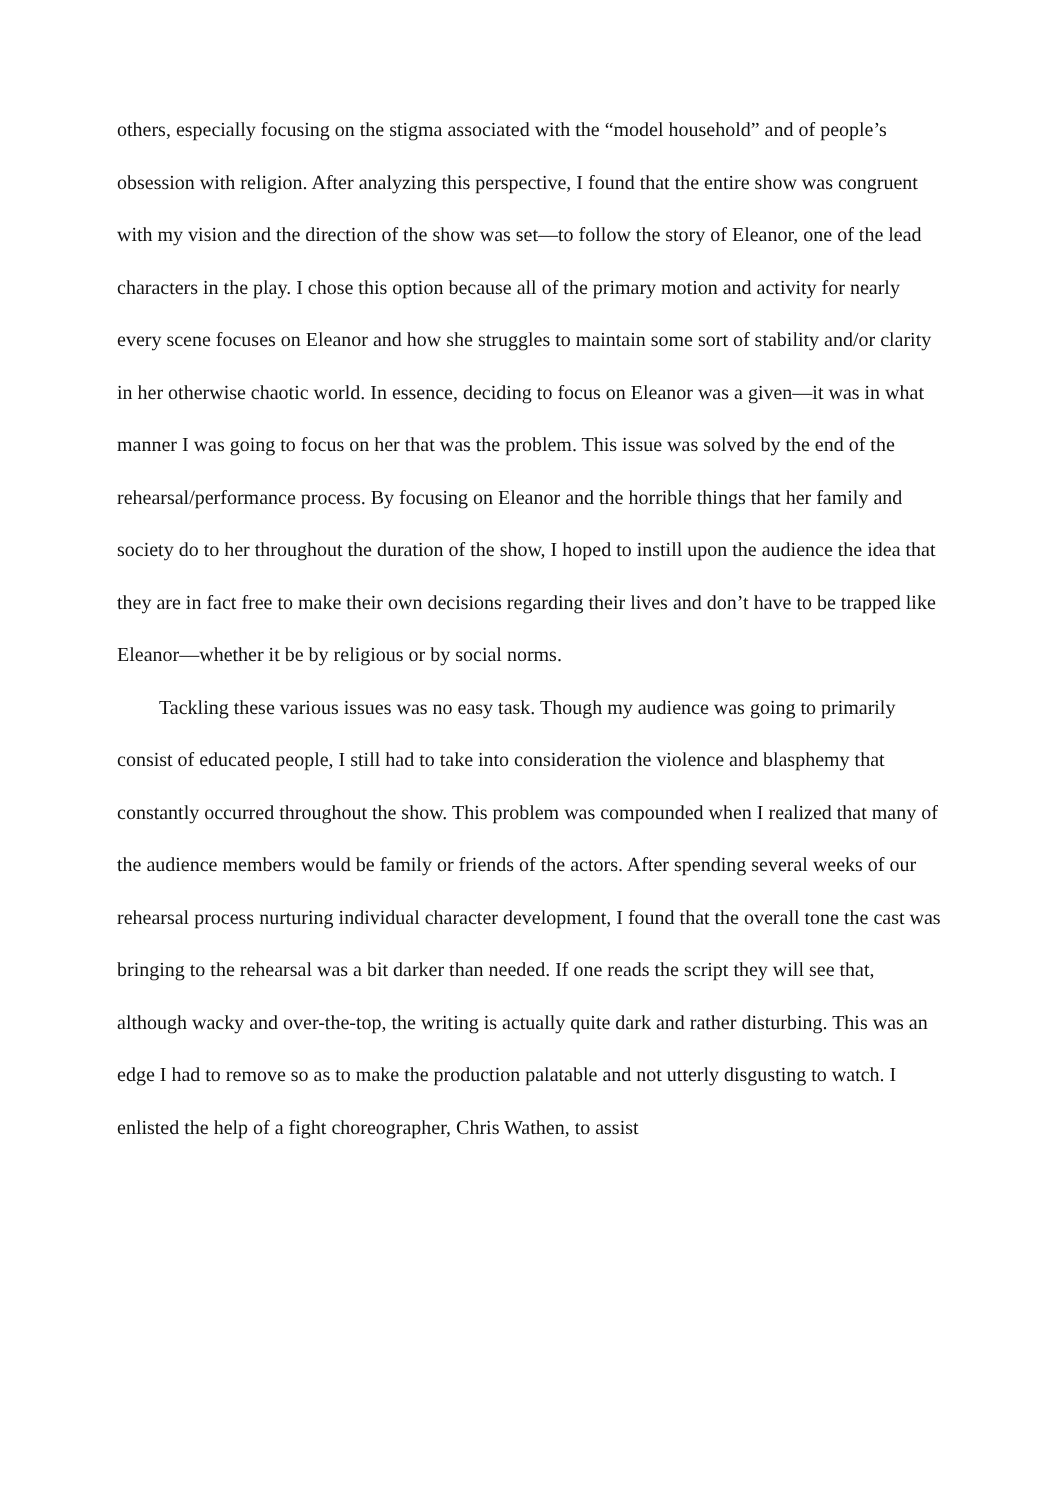others, especially focusing on the stigma associated with the “model household” and of people’s obsession with religion. After analyzing this perspective, I found that the entire show was congruent with my vision and the direction of the show was set—to follow the story of Eleanor, one of the lead characters in the play. I chose this option because all of the primary motion and activity for nearly every scene focuses on Eleanor and how she struggles to maintain some sort of stability and/or clarity in her otherwise chaotic world. In essence, deciding to focus on Eleanor was a given—it was in what manner I was going to focus on her that was the problem. This issue was solved by the end of the rehearsal/performance process. By focusing on Eleanor and the horrible things that her family and society do to her throughout the duration of the show, I hoped to instill upon the audience the idea that they are in fact free to make their own decisions regarding their lives and don’t have to be trapped like Eleanor—whether it be by religious or by social norms.
Tackling these various issues was no easy task. Though my audience was going to primarily consist of educated people, I still had to take into consideration the violence and blasphemy that constantly occurred throughout the show. This problem was compounded when I realized that many of the audience members would be family or friends of the actors. After spending several weeks of our rehearsal process nurturing individual character development, I found that the overall tone the cast was bringing to the rehearsal was a bit darker than needed. If one reads the script they will see that, although wacky and over-the-top, the writing is actually quite dark and rather disturbing. This was an edge I had to remove so as to make the production palatable and not utterly disgusting to watch. I enlisted the help of a fight choreographer, Chris Wathen, to assist